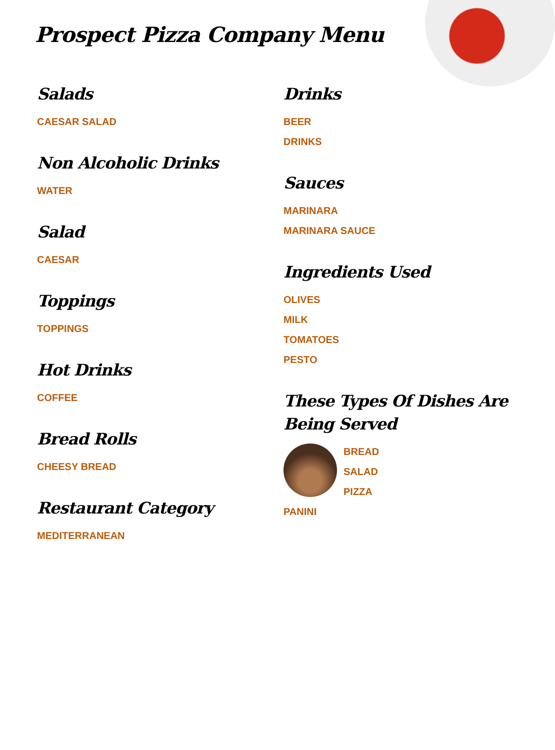Prospect Pizza Company Menu
Salads
CAESAR SALAD
Non Alcoholic Drinks
WATER
Salad
CAESAR
Toppings
TOPPINGS
Hot Drinks
COFFEE
Bread Rolls
CHEESY BREAD
Restaurant Category
MEDITERRANEAN
Drinks
BEER
DRINKS
Sauces
MARINARA
MARINARA SAUCE
Ingredients Used
OLIVES
MILK
TOMATOES
PESTO
These Types Of Dishes Are Being Served
BREAD
SALAD
PIZZA
PANINI